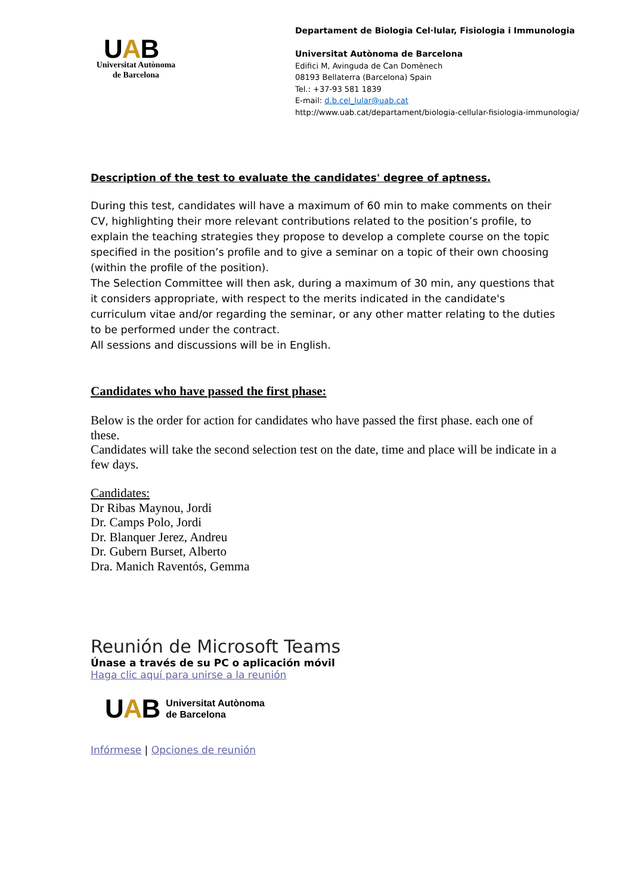UAB
Universitat Autònoma
de Barcelona
Departament de Biologia Cel·lular, Fisiologia i Immunologia
Universitat Autònoma de Barcelona
Edifici M, Avinguda de Can Domènech
08193 Bellaterra (Barcelona) Spain
Tel.: +37-93 581 1839
E-mail: d.b.cel_lular@uab.cat
http://www.uab.cat/departament/biologia-cellular-fisiologia-immunologia/
Description of the test to evaluate the candidates' degree of aptness.
During this test, candidates will have a maximum of 60 min to make comments on their CV, highlighting their more relevant contributions related to the position’s profile, to explain the teaching strategies they propose to develop a complete course on the topic specified in the position’s profile and to give a seminar on a topic of their own choosing (within the profile of the position).
The Selection Committee will then ask, during a maximum of 30 min, any questions that it considers appropriate, with respect to the merits indicated in the candidate's curriculum vitae and/or regarding the seminar, or any other matter relating to the duties to be performed under the contract.
All sessions and discussions will be in English.
Candidates who have passed the first phase:
Below is the order for action for candidates who have passed the first phase. each one of these.
Candidates will take the second selection test on the date, time and place will be indicate in a few days.
Candidates:
Dr Ribas Maynou, Jordi
Dr. Camps Polo, Jordi
Dr. Blanquer Jerez, Andreu
Dr. Gubern Burset, Alberto
Dra. Manich Raventós, Gemma
Reunión de Microsoft Teams
Únase a través de su PC o aplicación móvil
Haga clic aquí para unirse a la reunión
UAB Universitat Autònoma
de Barcelona
Infórmese | Opciones de reunión